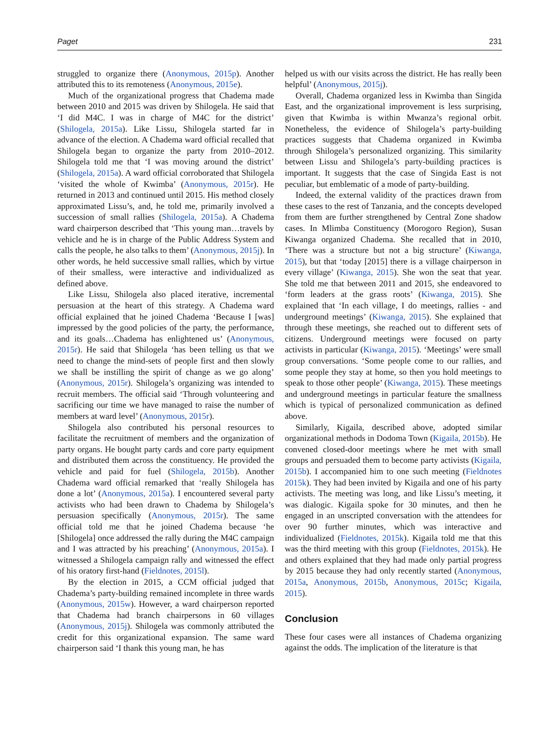Paget 231
struggled to organize there (Anonymous, 2015p). Another attributed this to its remoteness (Anonymous, 2015e).
Much of the organizational progress that Chadema made between 2010 and 2015 was driven by Shilogela. He said that ‘I did M4C. I was in charge of M4C for the district’ (Shilogela, 2015a). Like Lissu, Shilogela started far in advance of the election. A Chadema ward official recalled that Shilogela began to organize the party from 2010–2012. Shilogela told me that ‘I was moving around the district’ (Shilogela, 2015a). A ward official corroborated that Shilogela ‘visited the whole of Kwimba’ (Anonymous, 2015r). He returned in 2013 and continued until 2015. His method closely approximated Lissu’s, and, he told me, primarily involved a succession of small rallies (Shilogela, 2015a). A Chadema ward chairperson described that ‘This young man…travels by vehicle and he is in charge of the Public Address System and calls the people, he also talks to them’ (Anonymous, 2015j). In other words, he held successive small rallies, which by virtue of their smalless, were interactive and individualized as defined above.
Like Lissu, Shilogela also placed iterative, incremental persuasion at the heart of this strategy. A Chadema ward official explained that he joined Chadema ‘Because I [was] impressed by the good policies of the party, the performance, and its goals…Chadema has enlightened us’ (Anonymous, 2015r). He said that Shilogela ‘has been telling us that we need to change the mind-sets of people first and then slowly we shall be instilling the spirit of change as we go along’ (Anonymous, 2015r). Shilogela’s organizing was intended to recruit members. The official said ‘Through volunteering and sacrificing our time we have managed to raise the number of members at ward level’ (Anonymous, 2015r).
Shilogela also contributed his personal resources to facilitate the recruitment of members and the organization of party organs. He bought party cards and core party equipment and distributed them across the constituency. He provided the vehicle and paid for fuel (Shilogela, 2015b). Another Chadema ward official remarked that ‘really Shilogela has done a lot’ (Anonymous, 2015a). I encountered several party activists who had been drawn to Chadema by Shilogela’s persuasion specifically (Anonymous, 2015r). The same official told me that he joined Chadema because ‘he [Shilogela] once addressed the rally during the M4C campaign and I was attracted by his preaching’ (Anonymous, 2015a). I witnessed a Shilogela campaign rally and witnessed the effect of his oratory first-hand (Fieldnotes, 2015l).
By the election in 2015, a CCM official judged that Chadema’s party-building remained incomplete in three wards (Anonymous, 2015w). However, a ward chairperson reported that Chadema had branch chairpersons in 60 villages (Anonymous, 2015j). Shilogela was commonly attributed the credit for this organizational expansion. The same ward chairperson said ‘I thank this young man, he has
helped us with our visits across the district. He has really been helpful’ (Anonymous, 2015j).
Overall, Chadema organized less in Kwimba than Singida East, and the organizational improvement is less surprising, given that Kwimba is within Mwanza’s regional orbit. Nonetheless, the evidence of Shilogela’s party-building practices suggests that Chadema organized in Kwimba through Shilogela’s personalized organizing. This similarity between Lissu and Shilogela’s party-building practices is important. It suggests that the case of Singida East is not peculiar, but emblematic of a mode of party-building.
Indeed, the external validity of the practices drawn from these cases to the rest of Tanzania, and the concepts developed from them are further strengthened by Central Zone shadow cases. In Mlimba Constituency (Morogoro Region), Susan Kiwanga organized Chadema. She recalled that in 2010, ‘There was a structure but not a big structure’ (Kiwanga, 2015), but that ‘today [2015] there is a village chairperson in every village’ (Kiwanga, 2015). She won the seat that year. She told me that between 2011 and 2015, she endeavored to ‘form leaders at the grass roots’ (Kiwanga, 2015). She explained that ‘In each village, I do meetings, rallies - and underground meetings’ (Kiwanga, 2015). She explained that through these meetings, she reached out to different sets of citizens. Underground meetings were focused on party activists in particular (Kiwanga, 2015). ‘Meetings’ were small group conversations. ‘Some people come to our rallies, and some people they stay at home, so then you hold meetings to speak to those other people’ (Kiwanga, 2015). These meetings and underground meetings in particular feature the smallness which is typical of personalized communication as defined above.
Similarly, Kigaila, described above, adopted similar organizational methods in Dodoma Town (Kigaila, 2015b). He convened closed-door meetings where he met with small groups and persuaded them to become party activists (Kigaila, 2015b). I accompanied him to one such meeting (Fieldnotes 2015k). They had been invited by Kigaila and one of his party activists. The meeting was long, and like Lissu’s meeting, it was dialogic. Kigaila spoke for 30 minutes, and then he engaged in an unscripted conversation with the attendees for over 90 further minutes, which was interactive and individualized (Fieldnotes, 2015k). Kigaila told me that this was the third meeting with this group (Fieldnotes, 2015k). He and others explained that they had made only partial progress by 2015 because they had only recently started (Anonymous, 2015a, Anonymous, 2015b, Anonymous, 2015c; Kigaila, 2015).
Conclusion
These four cases were all instances of Chadema organizing against the odds. The implication of the literature is that